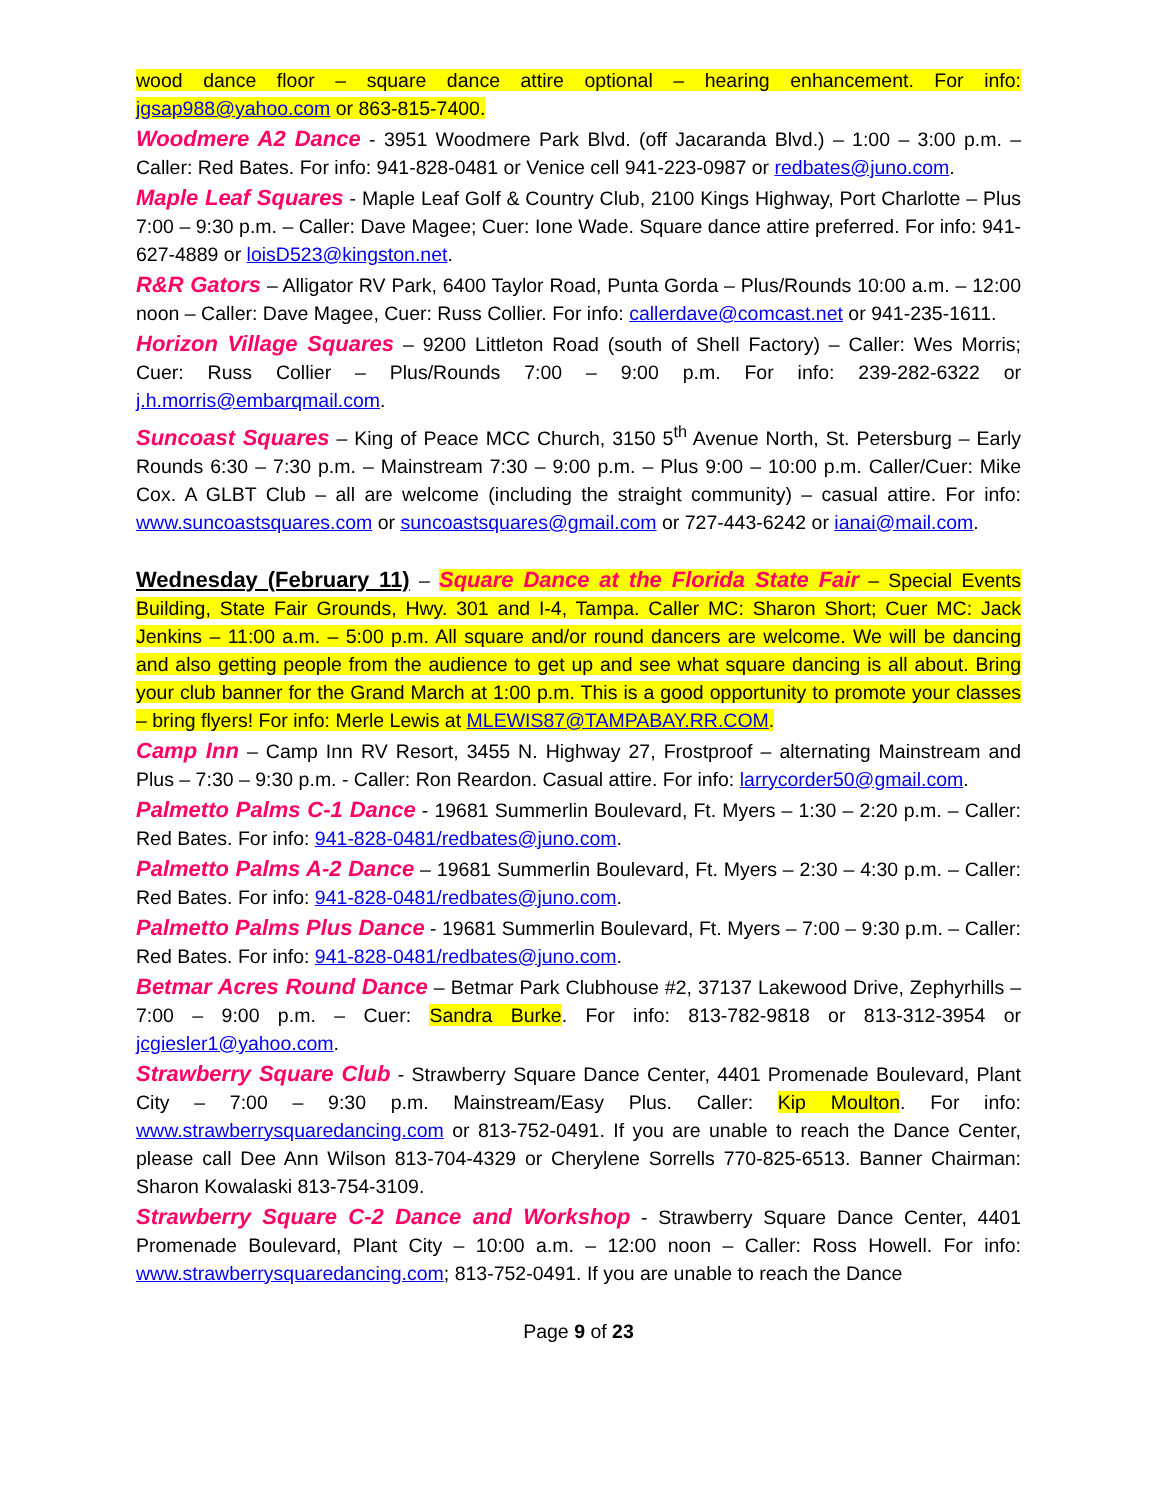wood dance floor – square dance attire optional – hearing enhancement. For info: jgsap988@yahoo.com or 863-815-7400.
Woodmere A2 Dance - 3951 Woodmere Park Blvd. (off Jacaranda Blvd.) – 1:00 – 3:00 p.m. – Caller: Red Bates. For info: 941-828-0481 or Venice cell 941-223-0987 or redbates@juno.com.
Maple Leaf Squares - Maple Leaf Golf & Country Club, 2100 Kings Highway, Port Charlotte – Plus 7:00 – 9:30 p.m. – Caller: Dave Magee; Cuer: Ione Wade. Square dance attire preferred. For info: 941-627-4889 or loisD523@kingston.net.
R&R Gators – Alligator RV Park, 6400 Taylor Road, Punta Gorda – Plus/Rounds 10:00 a.m. – 12:00 noon – Caller: Dave Magee, Cuer: Russ Collier. For info: callerdave@comcast.net or 941-235-1611.
Horizon Village Squares – 9200 Littleton Road (south of Shell Factory) – Caller: Wes Morris; Cuer: Russ Collier – Plus/Rounds 7:00 – 9:00 p.m. For info: 239-282-6322 or j.h.morris@embarqmail.com.
Suncoast Squares – King of Peace MCC Church, 3150 5<sup>th</sup> Avenue North, St. Petersburg – Early Rounds 6:30 – 7:30 p.m. – Mainstream 7:30 – 9:00 p.m. – Plus 9:00 – 10:00 p.m. Caller/Cuer: Mike Cox. A GLBT Club – all are welcome (including the straight community) – casual attire. For info: www.suncoastsquares.com or suncoastsquares@gmail.com or 727-443-6242 or ianai@mail.com.
Wednesday (February 11) – Square Dance at the Florida State Fair – Special Events Building, State Fair Grounds, Hwy. 301 and I-4, Tampa. Caller MC: Sharon Short; Cuer MC: Jack Jenkins – 11:00 a.m. – 5:00 p.m. All square and/or round dancers are welcome. We will be dancing and also getting people from the audience to get up and see what square dancing is all about. Bring your club banner for the Grand March at 1:00 p.m. This is a good opportunity to promote your classes – bring flyers! For info: Merle Lewis at MLEWIS87@TAMPABAY.RR.COM.
Camp Inn – Camp Inn RV Resort, 3455 N. Highway 27, Frostproof – alternating Mainstream and Plus – 7:30 – 9:30 p.m. - Caller: Ron Reardon. Casual attire. For info: larrycorder50@gmail.com.
Palmetto Palms C-1 Dance - 19681 Summerlin Boulevard, Ft. Myers – 1:30 – 2:20 p.m. – Caller: Red Bates. For info: 941-828-0481/redbates@juno.com.
Palmetto Palms A-2 Dance – 19681 Summerlin Boulevard, Ft. Myers – 2:30 – 4:30 p.m. – Caller: Red Bates. For info: 941-828-0481/redbates@juno.com.
Palmetto Palms Plus Dance - 19681 Summerlin Boulevard, Ft. Myers – 7:00 – 9:30 p.m. – Caller: Red Bates. For info: 941-828-0481/redbates@juno.com.
Betmar Acres Round Dance – Betmar Park Clubhouse #2, 37137 Lakewood Drive, Zephyrhills –7:00 – 9:00 p.m. – Cuer: Sandra Burke. For info: 813-782-9818 or 813-312-3954 or jcgiesler1@yahoo.com.
Strawberry Square Club - Strawberry Square Dance Center, 4401 Promenade Boulevard, Plant City – 7:00 – 9:30 p.m. Mainstream/Easy Plus. Caller: Kip Moulton. For info: www.strawberrysquaredancing.com or 813-752-0491. If you are unable to reach the Dance Center, please call Dee Ann Wilson 813-704-4329 or Cherylene Sorrells 770-825-6513. Banner Chairman: Sharon Kowalaski 813-754-3109.
Strawberry Square C-2 Dance and Workshop - Strawberry Square Dance Center, 4401 Promenade Boulevard, Plant City – 10:00 a.m. – 12:00 noon – Caller: Ross Howell. For info: www.strawberrysquaredancing.com; 813-752-0491. If you are unable to reach the Dance
Page 9 of 23